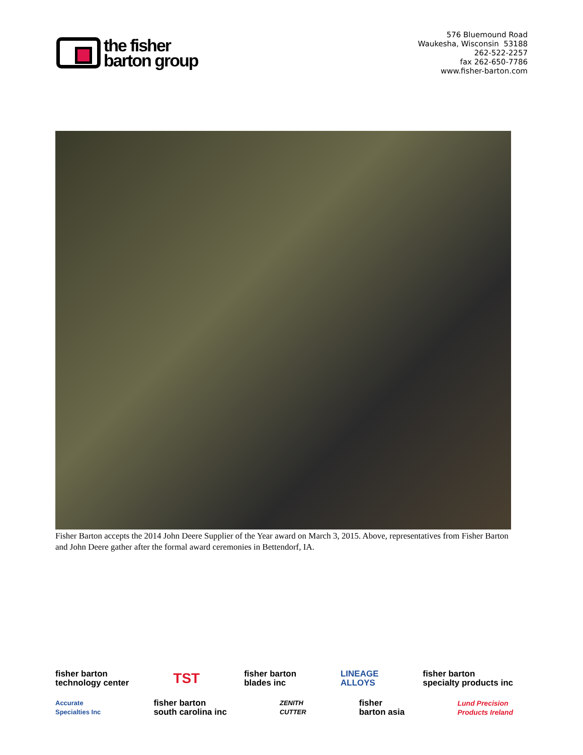the fisher
barton group
576 Bluemound Road
Waukesha, Wisconsin 53188
262-522-2257
fax 262-650-7786
www.fisher-barton.com
Fisher Barton accepts the 2014 John Deere Supplier of the Year award on March 3, 2015. Above, representatives from Fisher Barton and John Deere gather after the formal award ceremonies in Bettendorf, IA.
fisher barton
technology center TST fisher barton
blades inc LINEAGE
ALLOYS fisher barton
specialty products inc
Accurate
Specialties Inc fisher barton
south carolina inc ZENITH
CUTTER fisher
barton asia Lund Precision
Products Ireland